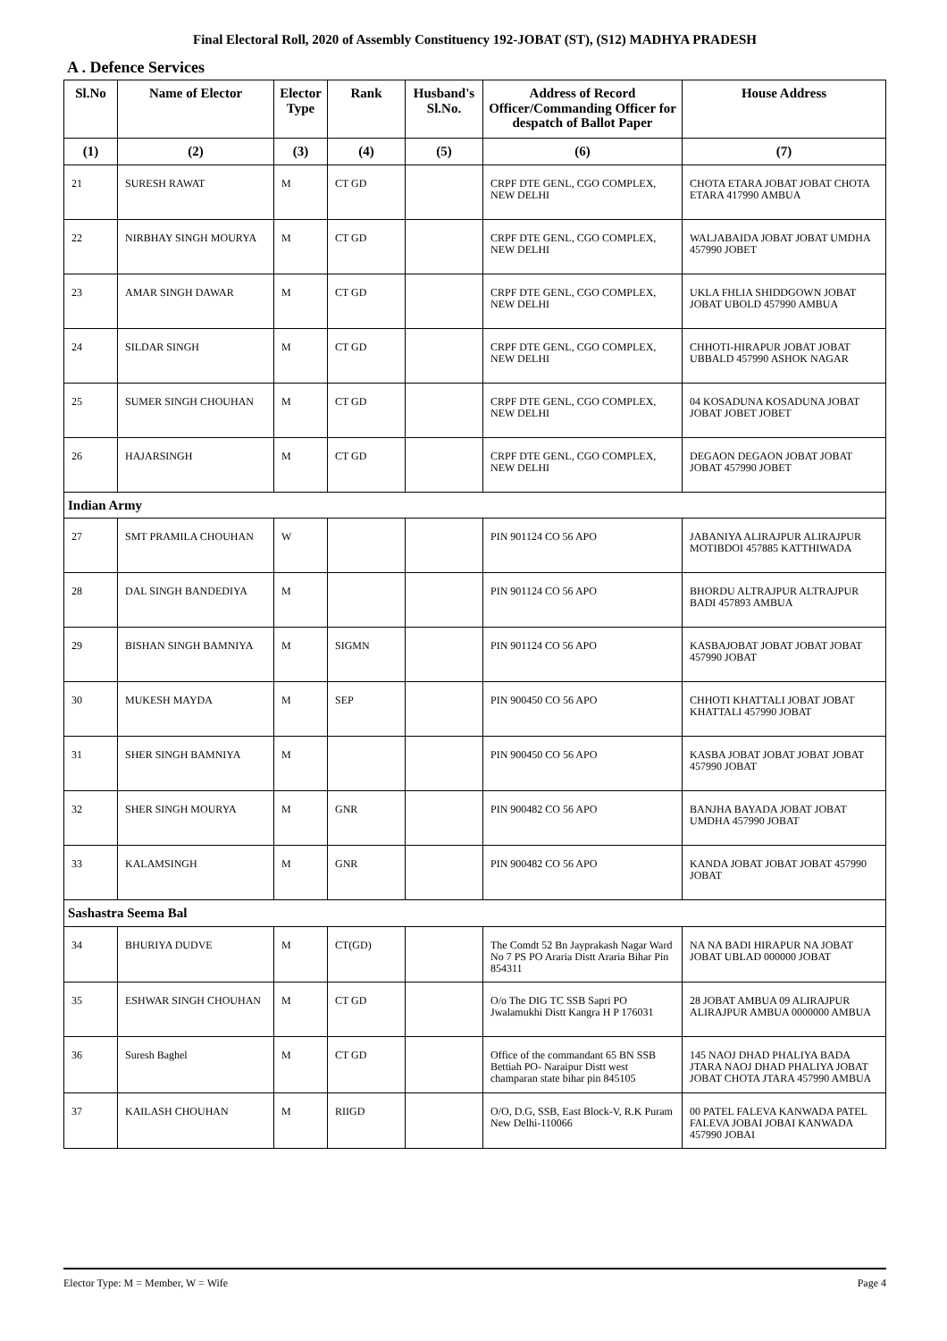Final Electoral Roll, 2020 of Assembly Constituency 192-JOBAT (ST), (S12) MADHYA PRADESH
A . Defence Services
| Sl.No | Name of Elector | Elector Type | Rank | Husband's Sl.No. | Address of Record Officer/Commanding Officer for despatch of Ballot Paper | House Address |
| --- | --- | --- | --- | --- | --- | --- |
| (1) | (2) | (3) | (4) | (5) | (6) | (7) |
| 21 | SURESH RAWAT | M | CT GD | | CRPF DTE GENL, CGO COMPLEX, NEW DELHI | CHOTA ETARA JOBAT JOBAT CHOTA ETARA 417990 AMBUA |
| 22 | NIRBHAY SINGH MOURYA | M | CT GD | | CRPF DTE GENL, CGO COMPLEX, NEW DELHI | WALJABAIDA JOBAT JOBAT UMDHA 457990 JOBET |
| 23 | AMAR SINGH DAWAR | M | CT GD | | CRPF DTE GENL, CGO COMPLEX, NEW DELHI | UKLA FHLIA SHIDDGOWN JOBAT JOBAT UBOLD 457990 AMBUA |
| 24 | SILDAR SINGH | M | CT GD | | CRPF DTE GENL, CGO COMPLEX, NEW DELHI | CHHOTI-HIRAPUR JOBAT JOBAT UBBALD 457990 ASHOK NAGAR |
| 25 | SUMER SINGH CHOUHAN | M | CT GD | | CRPF DTE GENL, CGO COMPLEX, NEW DELHI | 04 KOSADUNA KOSADUNA JOBAT JOBAT JOBET JOBET |
| 26 | HAJARSINGH | M | CT GD | | CRPF DTE GENL, CGO COMPLEX, NEW DELHI | DEGAON DEGAON JOBAT JOBAT JOBAT 457990 JOBET |
| Indian Army | | | | | | |
| 27 | SMT PRAMILA CHOUHAN | W | | | PIN 901124 CO 56 APO | JABANIYA ALIRAJPUR ALIRAJPUR MOTIBDOI 457885 KATTHIWADA |
| 28 | DAL SINGH BANDEDIYA | M | | | PIN 901124 CO 56 APO | BHORDU ALTRAJPUR ALTRAJPUR BADI 457893 AMBUA |
| 29 | BISHAN SINGH BAMNIYA | M | SIGMN | | PIN 901124 CO 56 APO | KASBAJOBAT JOBAT JOBAT JOBAT 457990 JOBAT |
| 30 | MUKESH MAYDA | M | SEP | | PIN 900450 CO 56 APO | CHHOTI KHATTALI JOBAT JOBAT KHATTALI 457990 JOBAT |
| 31 | SHER SINGH BAMNIYA | M | | | PIN 900450 CO 56 APO | KASBA JOBAT JOBAT JOBAT JOBAT 457990 JOBAT |
| 32 | SHER SINGH MOURYA | M | GNR | | PIN 900482 CO 56 APO | BANJHA BAYADA JOBAT JOBAT UMDHA 457990 JOBAT |
| 33 | KALAMSINGH | M | GNR | | PIN 900482 CO 56 APO | KANDA JOBAT JOBAT JOBAT 457990 JOBAT |
| Sashastra Seema Bal | | | | | | |
| 34 | BHURIYA DUDVE | M | CT(GD) | | The Comdt 52 Bn Jayprakash Nagar Ward No 7 PS PO Araria Distt Araria Bihar Pin 854311 | NA NA BADI HIRAPUR NA JOBAT JOBAT UBLAD 000000 JOBAT |
| 35 | ESHWAR SINGH CHOUHAN | M | CT GD | | O/o The DIG TC SSB Sapri PO Jwalamukhi Distt Kangra H P 176031 | 28 JOBAT AMBUA 09 ALIRAJPUR ALIRAJPUR AMBUA 0000000 AMBUA |
| 36 | Suresh Baghel | M | CT GD | | Office of the commandant 65 BN SSB Bettiah PO- Naraipur Distt west champaran state bihar pin 845105 | 145 NAOJ DHAD PHALIYA BADA JTARA NAOJ DHAD PHALIYA JOBAT JOBAT CHOTA JTARA 457990 AMBUA |
| 37 | KAILASH CHOUHAN | M | RIIGD | | O/O, D.G, SSB, East Block-V, R.K Puram New Delhi-110066 | 00 PATEL FALEVA KANWADA PATEL FALEVA JOBAI JOBAI KANWADA 457990 JOBAI |
Elector Type: M = Member, W = Wife Page 4